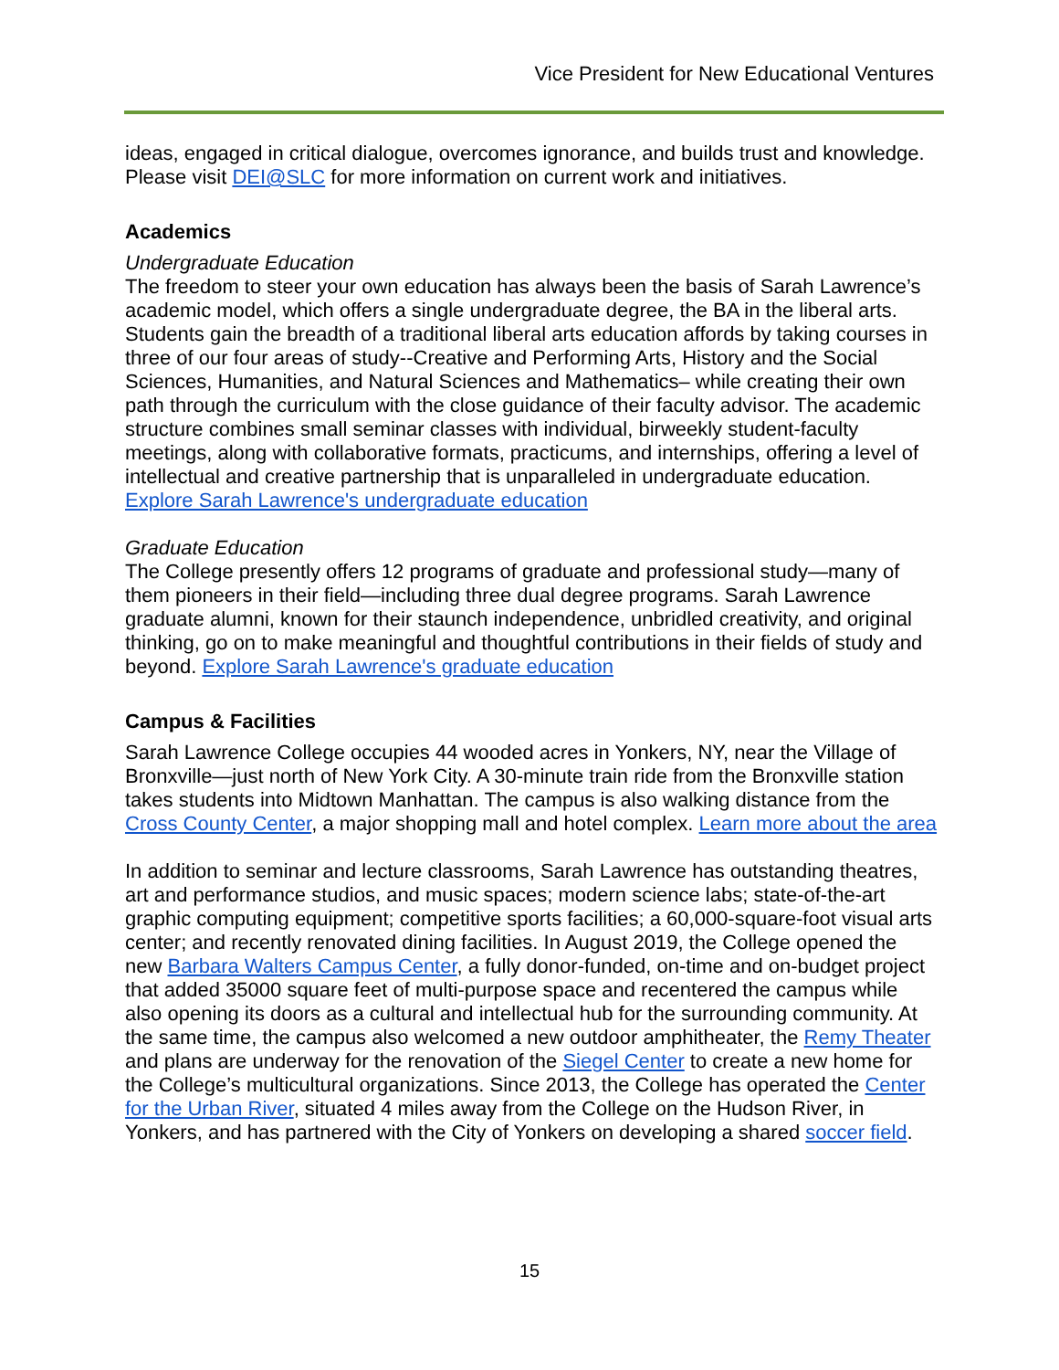Vice President for New Educational Ventures
ideas, engaged in critical dialogue, overcomes ignorance, and builds trust and knowledge. Please visit DEI@SLC for more information on current work and initiatives.
Academics
Undergraduate Education
The freedom to steer your own education has always been the basis of Sarah Lawrence’s academic model, which offers a single undergraduate degree, the BA in the liberal arts. Students gain the breadth of a traditional liberal arts education affords by taking courses in three of our four areas of study--Creative and Performing Arts, History and the Social Sciences, Humanities, and Natural Sciences and Mathematics– while creating their own path through the curriculum with the close guidance of their faculty advisor. The academic structure combines small seminar classes with individual, birweekly student-faculty meetings, along with collaborative formats, practicums, and internships, offering a level of intellectual and creative partnership that is unparalleled in undergraduate education. Explore Sarah Lawrence's undergraduate education
Graduate Education
The College presently offers 12 programs of graduate and professional study—many of them pioneers in their field—including three dual degree programs. Sarah Lawrence graduate alumni, known for their staunch independence, unbridled creativity, and original thinking, go on to make meaningful and thoughtful contributions in their fields of study and beyond. Explore Sarah Lawrence's graduate education
Campus & Facilities
Sarah Lawrence College occupies 44 wooded acres in Yonkers, NY, near the Village of Bronxville—just north of New York City. A 30-minute train ride from the Bronxville station takes students into Midtown Manhattan. The campus is also walking distance from the Cross County Center, a major shopping mall and hotel complex. Learn more about the area
In addition to seminar and lecture classrooms, Sarah Lawrence has outstanding theatres, art and performance studios, and music spaces; modern science labs; state-of-the-art graphic computing equipment; competitive sports facilities; a 60,000-square-foot visual arts center; and recently renovated dining facilities. In August 2019, the College opened the new Barbara Walters Campus Center, a fully donor-funded, on-time and on-budget project that added 35000 square feet of multi-purpose space and recentered the campus while also opening its doors as a cultural and intellectual hub for the surrounding community. At the same time, the campus also welcomed a new outdoor amphitheater, the Remy Theater and plans are underway for the renovation of the Siegel Center to create a new home for the College’s multicultural organizations. Since 2013, the College has operated the Center for the Urban River, situated 4 miles away from the College on the Hudson River, in Yonkers, and has partnered with the City of Yonkers on developing a shared soccer field.
15